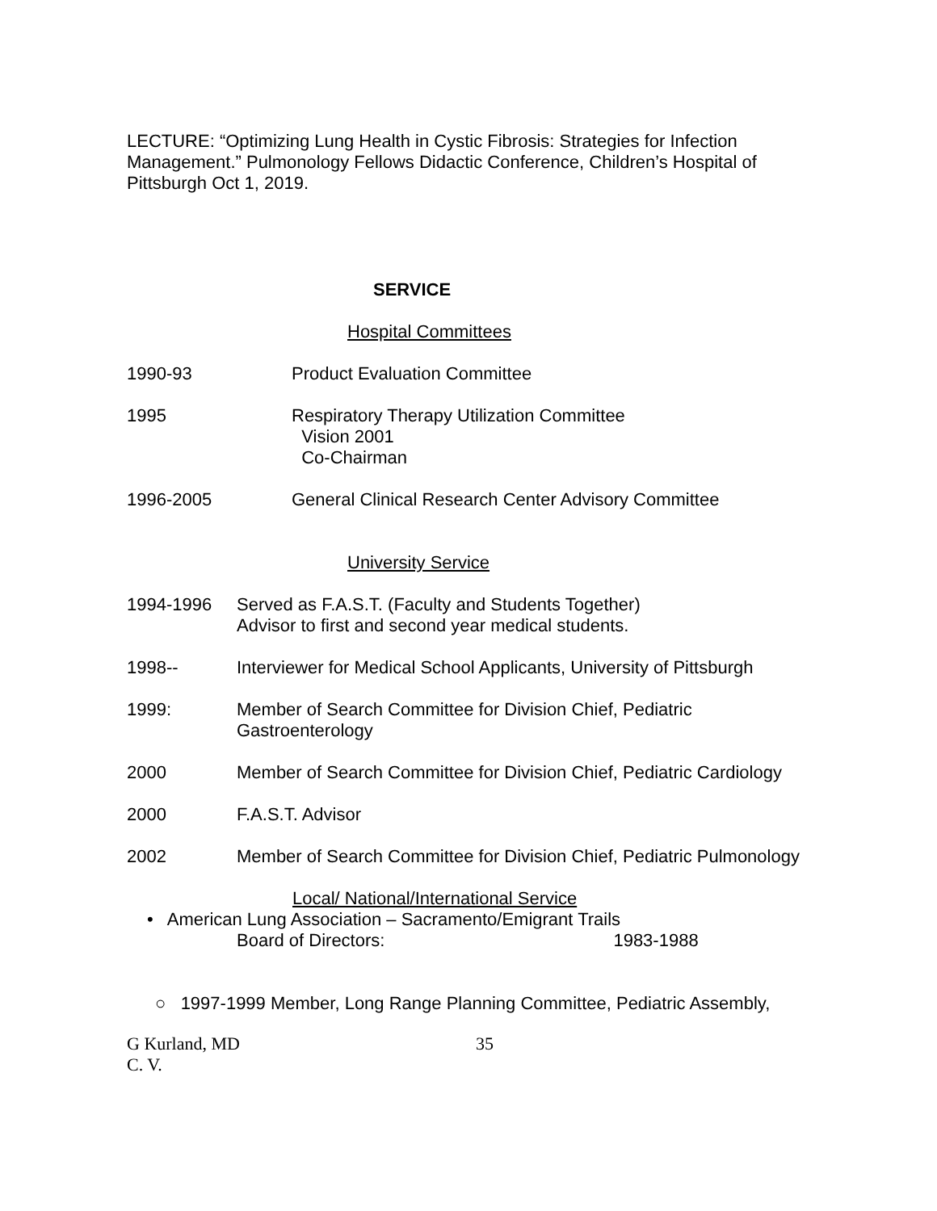LECTURE: “Optimizing Lung Health in Cystic Fibrosis: Strategies for Infection Management.” Pulmonology Fellows Didactic Conference, Children’s Hospital of Pittsburgh Oct 1, 2019.
SERVICE
Hospital Committees
1990-93 Product Evaluation Committee
1995 Respiratory Therapy Utilization Committee
Vision 2001
Co-Chairman
1996-2005 General Clinical Research Center Advisory Committee
University Service
1994-1996 Served as F.A.S.T. (Faculty and Students Together)
Advisor to first and second year medical students.
1998-- Interviewer for Medical School Applicants, University of Pittsburgh
1999: Member of Search Committee for Division Chief, Pediatric Gastroenterology
2000 Member of Search Committee for Division Chief, Pediatric Cardiology
2000 F.A.S.T. Advisor
2002 Member of Search Committee for Division Chief, Pediatric Pulmonology
Local/ National/International Service
• American Lung Association – Sacramento/Emigrant Trails
Board of Directors: 1983-1988
○ 1997-1999 Member, Long Range Planning Committee, Pediatric Assembly,
G Kurland, MD
C. V.
35